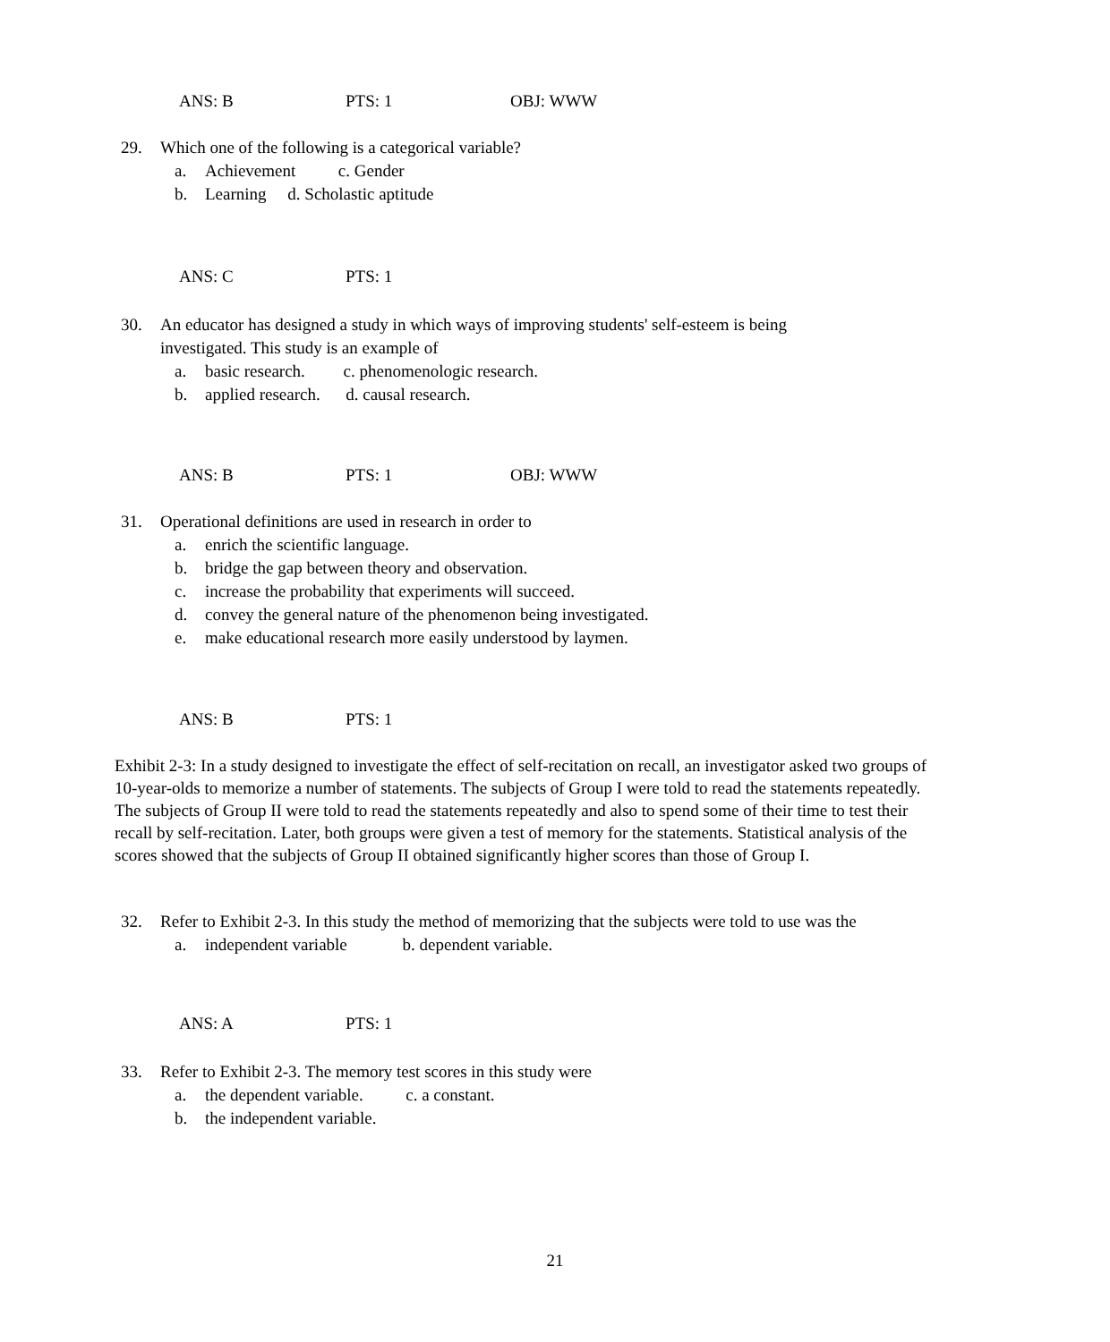ANS: B PTS: 1 OBJ: WWW
29. Which one of the following is a categorical variable?
a. Achievement c. Gender
b. Learning d. Scholastic aptitude
ANS: C PTS: 1
30. An educator has designed a study in which ways of improving students' self-esteem is being
investigated. This study is an example of
a. basic research. c. phenomenologic research.
b. applied research. d. causal research.
ANS: B PTS: 1 OBJ: WWW
31. Operational definitions are used in research in order to
a. enrich the scientific language.
b. bridge the gap between theory and observation.
c. increase the probability that experiments will succeed.
d. convey the general nature of the phenomenon being investigated.
e. make educational research more easily understood by laymen.
ANS: B PTS: 1
Exhibit 2-3: In a study designed to investigate the effect of self-recitation on recall, an investigator asked two groups of 10-year-olds to memorize a number of statements. The subjects of Group I were told to read the statements repeatedly. The subjects of Group II were told to read the statements repeatedly and also to spend some of their time to test their recall by self-recitation. Later, both groups were given a test of memory for the statements. Statistical analysis of the scores showed that the subjects of Group II obtained significantly higher scores than those of Group I.
32. Refer to Exhibit 2-3. In this study the method of memorizing that the subjects were told to use was the
a. independent variable b. dependent variable.
ANS: A PTS: 1
33. Refer to Exhibit 2-3. The memory test scores in this study were
a. the dependent variable. c. a constant.
b. the independent variable.
21